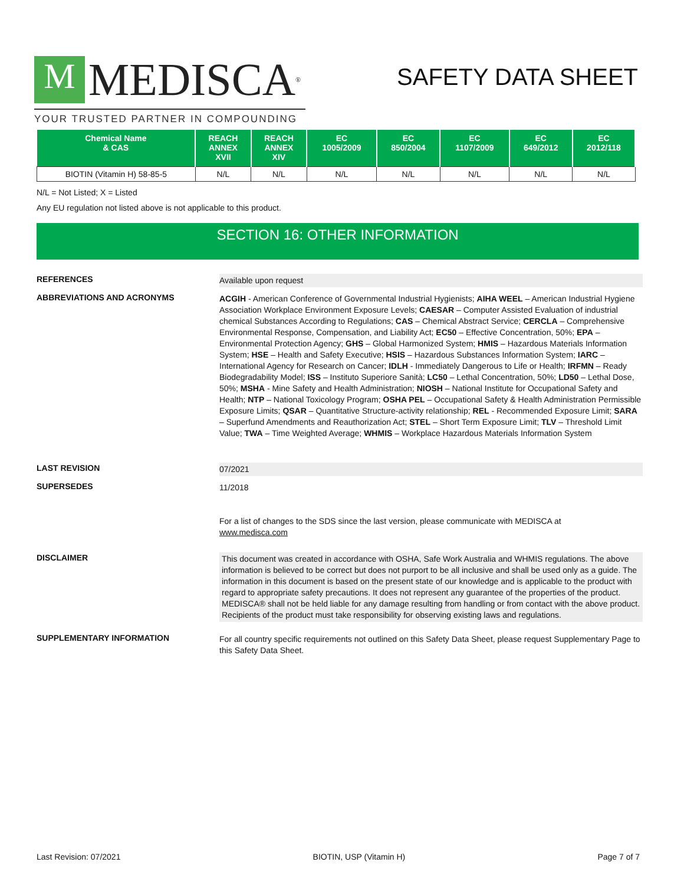M MEDISCA<sup>®</sup>
YOUR TRUSTED PARTNER IN COMPOUNDING
SAFETY DATA SHEET
| Chemical Name & CAS | REACH ANNEX XVII | REACH ANNEX XIV | EC 1005/2009 | EC 850/2004 | EC 1107/2009 | EC 649/2012 | EC 2012/118 |
| --- | --- | --- | --- | --- | --- | --- | --- |
| BIOTIN (Vitamin H) 58-85-5 | N/L | N/L | N/L | N/L | N/L | N/L | N/L |
N/L = Not Listed; X = Listed
Any EU regulation not listed above is not applicable to this product.
SECTION 16: OTHER INFORMATION
REFERENCES Available upon request
ABBREVIATIONS AND ACRONYMS ACGIH - American Conference of Governmental Industrial Hygienists; AIHA WEEL – American Industrial Hygiene Association Workplace Environment Exposure Levels; CAESAR – Computer Assisted Evaluation of industrial chemical Substances According to Regulations; CAS – Chemical Abstract Service; CERCLA – Comprehensive Environmental Response, Compensation, and Liability Act; EC50 – Effective Concentration, 50%; EPA – Environmental Protection Agency; GHS – Global Harmonized System; HMIS – Hazardous Materials Information System; HSE – Health and Safety Executive; HSIS – Hazardous Substances Information System; IARC – International Agency for Research on Cancer; IDLH - Immediately Dangerous to Life or Health; IRFMN – Ready Biodegradability Model; ISS – Instituto Superiore Sanità; LC50 – Lethal Concentration, 50%; LD50 – Lethal Dose, 50%; MSHA - Mine Safety and Health Administration; NIOSH – National Institute for Occupational Safety and Health; NTP – National Toxicology Program; OSHA PEL – Occupational Safety & Health Administration Permissible Exposure Limits; QSAR – Quantitative Structure-activity relationship; REL - Recommended Exposure Limit; SARA – Superfund Amendments and Reauthorization Act; STEL – Short Term Exposure Limit; TLV – Threshold Limit Value; TWA – Time Weighted Average; WHMIS – Workplace Hazardous Materials Information System
LAST REVISION 07/2021
SUPERSEDES 11/2018
For a list of changes to the SDS since the last version, please communicate with MEDISCA at
www.medisca.com
DISCLAIMER This document was created in accordance with OSHA, Safe Work Australia and WHMIS regulations. The above information is believed to be correct but does not purport to be all inclusive and shall be used only as a guide. The information in this document is based on the present state of our knowledge and is applicable to the product with regard to appropriate safety precautions. It does not represent any guarantee of the properties of the product. MEDISCA® shall not be held liable for any damage resulting from handling or from contact with the above product. Recipients of the product must take responsibility for observing existing laws and regulations.
SUPPLEMENTARY INFORMATION For all country specific requirements not outlined on this Safety Data Sheet, please request Supplementary Page to this Safety Data Sheet.
Last Revision: 07/2021 BIOTIN, USP (Vitamin H) Page 7 of 7